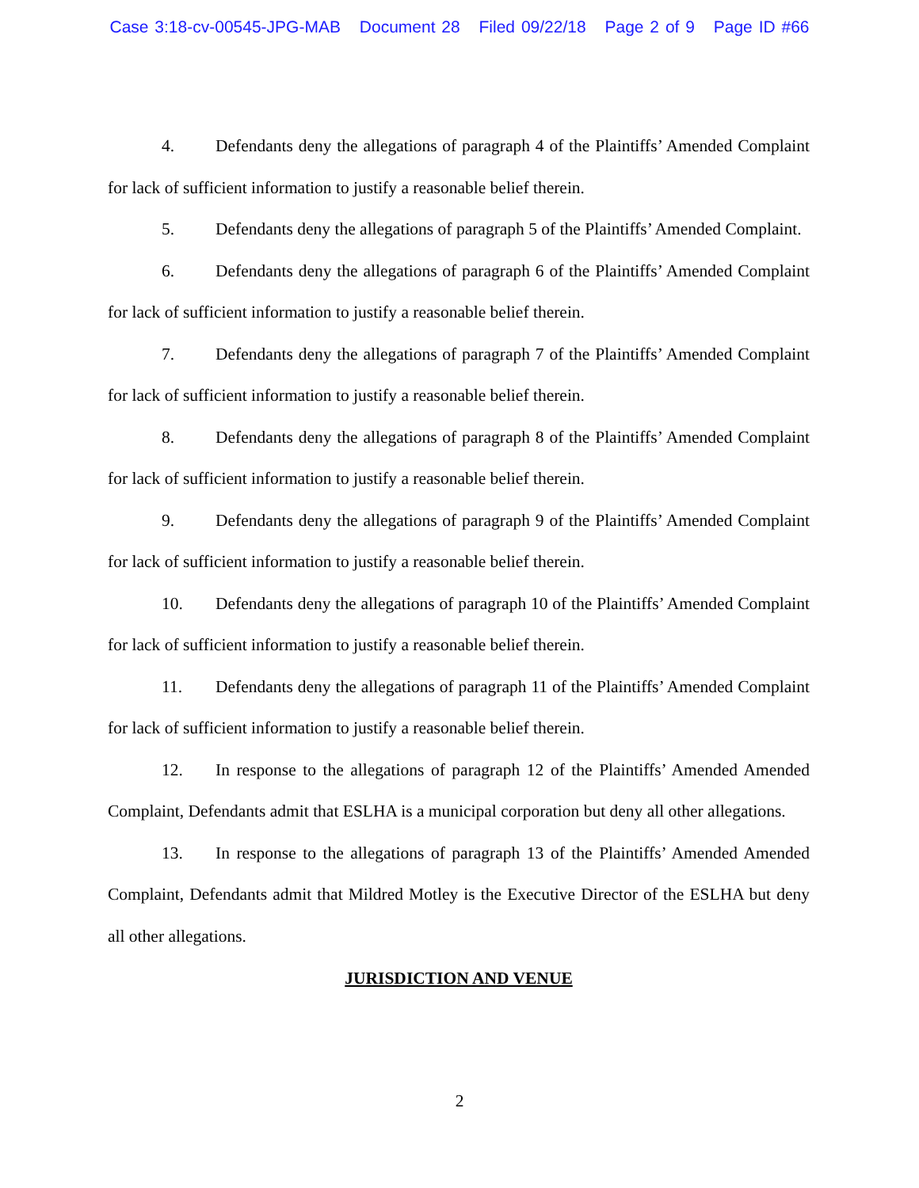Case 3:18-cv-00545-JPG-MAB Document 28 Filed 09/22/18 Page 2 of 9 Page ID #66
4. Defendants deny the allegations of paragraph 4 of the Plaintiffs’ Amended Complaint for lack of sufficient information to justify a reasonable belief therein.
5. Defendants deny the allegations of paragraph 5 of the Plaintiffs’ Amended Complaint.
6. Defendants deny the allegations of paragraph 6 of the Plaintiffs’ Amended Complaint for lack of sufficient information to justify a reasonable belief therein.
7. Defendants deny the allegations of paragraph 7 of the Plaintiffs’ Amended Complaint for lack of sufficient information to justify a reasonable belief therein.
8. Defendants deny the allegations of paragraph 8 of the Plaintiffs’ Amended Complaint for lack of sufficient information to justify a reasonable belief therein.
9. Defendants deny the allegations of paragraph 9 of the Plaintiffs’ Amended Complaint for lack of sufficient information to justify a reasonable belief therein.
10. Defendants deny the allegations of paragraph 10 of the Plaintiffs’ Amended Complaint for lack of sufficient information to justify a reasonable belief therein.
11. Defendants deny the allegations of paragraph 11 of the Plaintiffs’ Amended Complaint for lack of sufficient information to justify a reasonable belief therein.
12. In response to the allegations of paragraph 12 of the Plaintiffs’ Amended Amended Complaint, Defendants admit that ESLHA is a municipal corporation but deny all other allegations.
13. In response to the allegations of paragraph 13 of the Plaintiffs’ Amended Amended Complaint, Defendants admit that Mildred Motley is the Executive Director of the ESLHA but deny all other allegations.
JURISDICTION AND VENUE
2